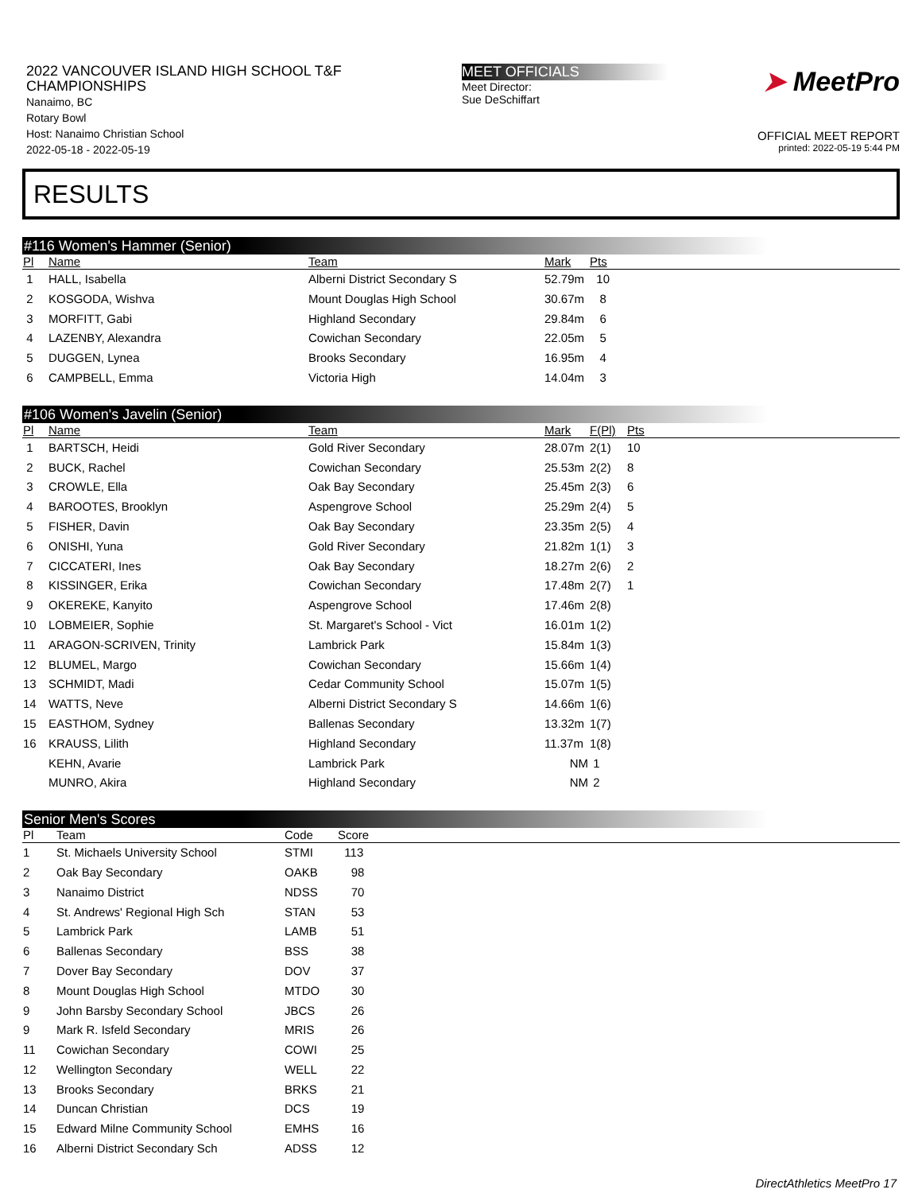2022 VANCOUVER ISLAND HIGH SCHOOL T&F CHAMPIONSHIPS
Nanaimo, BC
Rotary Bowl
Host: Nanaimo Christian School
2022-05-18 - 2022-05-19
MEET OFFICIALS
Meet Director:
Sue DeSchiffart
➤ MeetPro
OFFICIAL MEET REPORT
printed: 2022-05-19 5:44 PM
RESULTS
#116 Women's Hammer (Senior)
| Pl | Name | Team | Mark | Pts |
| --- | --- | --- | --- | --- |
| 1 | HALL, Isabella | Alberni District Secondary S | 52.79m | 10 |
| 2 | KOSGODA, Wishva | Mount Douglas High School | 30.67m | 8 |
| 3 | MORFITT, Gabi | Highland Secondary | 29.84m | 6 |
| 4 | LAZENBY, Alexandra | Cowichan Secondary | 22.05m | 5 |
| 5 | DUGGEN, Lynea | Brooks Secondary | 16.95m | 4 |
| 6 | CAMPBELL, Emma | Victoria High | 14.04m | 3 |
#106 Women's Javelin (Senior)
| Pl | Name | Team | Mark | F(Pl) | Pts |
| --- | --- | --- | --- | --- | --- |
| 1 | BARTSCH, Heidi | Gold River Secondary | 28.07m | 2(1) | 10 |
| 2 | BUCK, Rachel | Cowichan Secondary | 25.53m | 2(2) | 8 |
| 3 | CROWLE, Ella | Oak Bay Secondary | 25.45m | 2(3) | 6 |
| 4 | BAROOTES, Brooklyn | Aspengrove School | 25.29m | 2(4) | 5 |
| 5 | FISHER, Davin | Oak Bay Secondary | 23.35m | 2(5) | 4 |
| 6 | ONISHI, Yuna | Gold River Secondary | 21.82m | 1(1) | 3 |
| 7 | CICCATERI, Ines | Oak Bay Secondary | 18.27m | 2(6) | 2 |
| 8 | KISSINGER, Erika | Cowichan Secondary | 17.48m | 2(7) | 1 |
| 9 | OKEREKE, Kanyito | Aspengrove School | 17.46m | 2(8) | |
| 10 | LOBMEIER, Sophie | St. Margaret's School - Vict | 16.01m | 1(2) | |
| 11 | ARAGON-SCRIVEN, Trinity | Lambrick Park | 15.84m | 1(3) | |
| 12 | BLUMEL, Margo | Cowichan Secondary | 15.66m | 1(4) | |
| 13 | SCHMIDT, Madi | Cedar Community School | 15.07m | 1(5) | |
| 14 | WATTS, Neve | Alberni District Secondary S | 14.66m | 1(6) | |
| 15 | EASTHOM, Sydney | Ballenas Secondary | 13.32m | 1(7) | |
| 16 | KRAUSS, Lilith | Highland Secondary | 11.37m | 1(8) | |
| | KEHN, Avarie | Lambrick Park | NM | 1 | |
| | MUNRO, Akira | Highland Secondary | NM | 2 | |
Senior Men's Scores
| Pl | Team | Code | Score |
| --- | --- | --- | --- |
| 1 | St. Michaels University School | STMI | 113 |
| 2 | Oak Bay Secondary | OAKB | 98 |
| 3 | Nanaimo District | NDSS | 70 |
| 4 | St. Andrews' Regional High Sch | STAN | 53 |
| 5 | Lambrick Park | LAMB | 51 |
| 6 | Ballenas Secondary | BSS | 38 |
| 7 | Dover Bay Secondary | DOV | 37 |
| 8 | Mount Douglas High School | MTDO | 30 |
| 9 | John Barsby Secondary School | JBCS | 26 |
| 9 | Mark R. Isfeld Secondary | MRIS | 26 |
| 11 | Cowichan Secondary | COWI | 25 |
| 12 | Wellington Secondary | WELL | 22 |
| 13 | Brooks Secondary | BRKS | 21 |
| 14 | Duncan Christian | DCS | 19 |
| 15 | Edward Milne Community School | EMHS | 16 |
| 16 | Alberni District Secondary Sch | ADSS | 12 |
DirectAthletics MeetPro 17